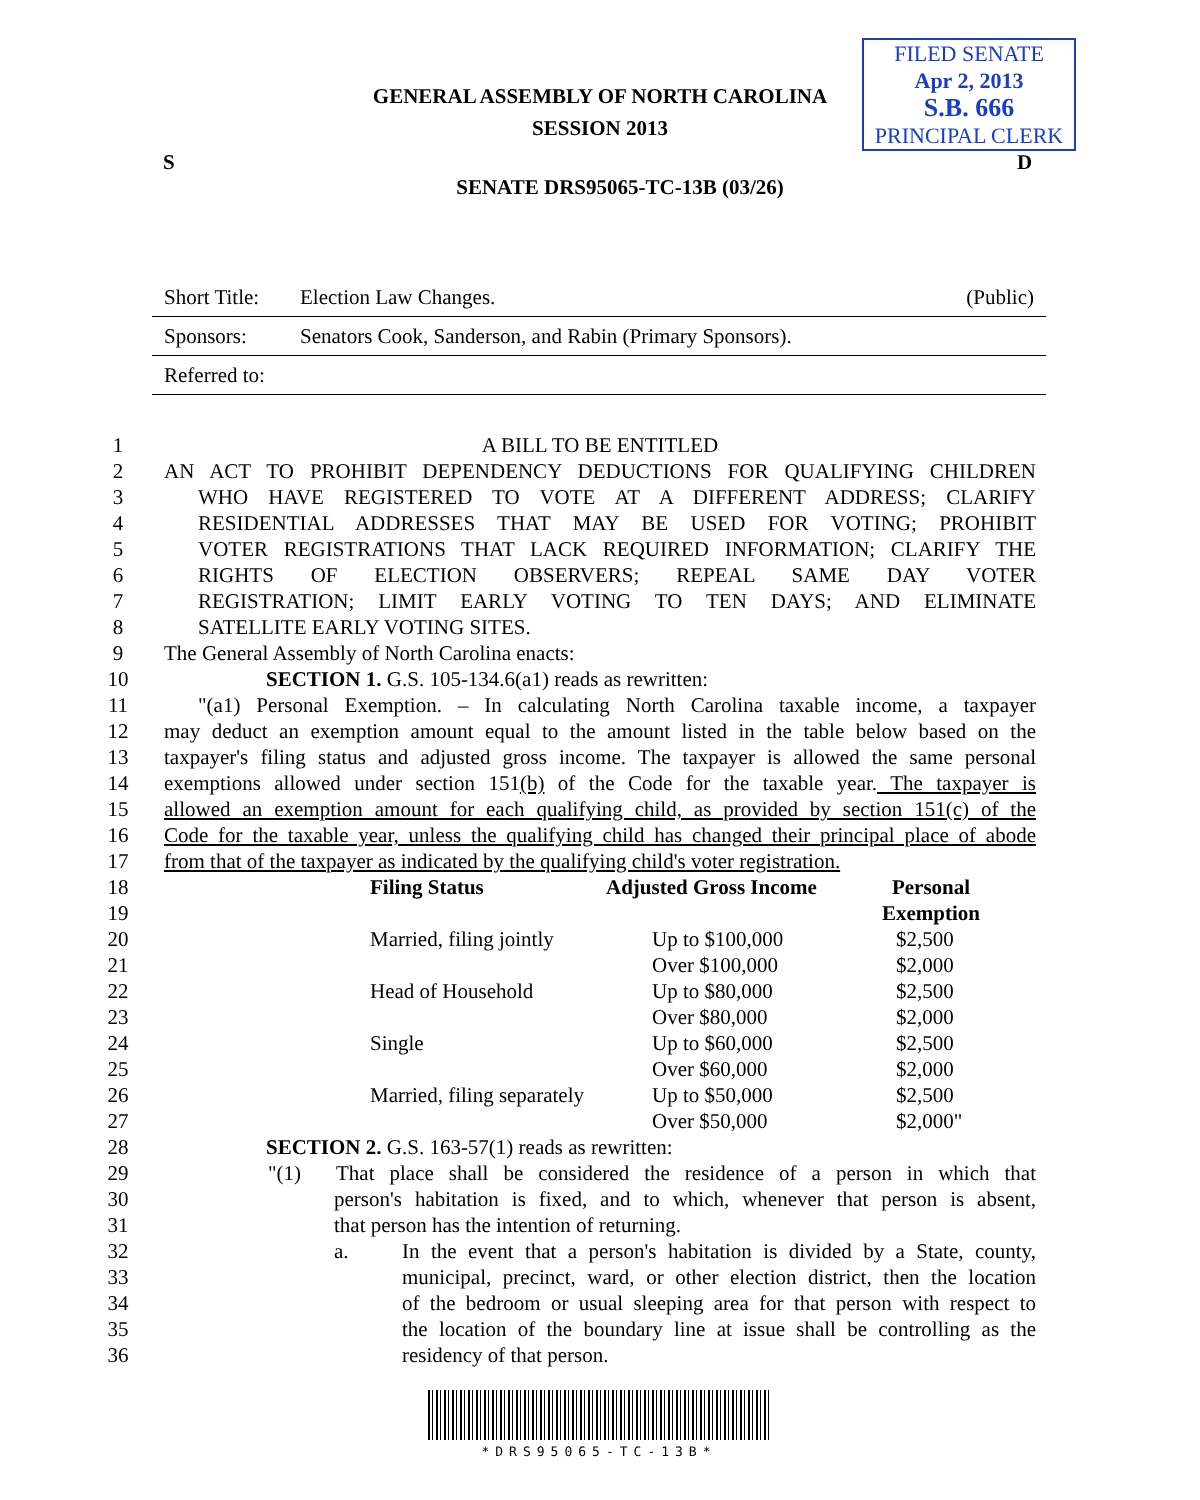GENERAL ASSEMBLY OF NORTH CAROLINA
SESSION 2013
FILED SENATE
Apr 2, 2013
S.B. 666
PRINCIPAL CLERK
S D
SENATE DRS95065-TC-13B (03/26)
Short Title: Election Law Changes. (Public)
Sponsors: Senators Cook, Sanderson, and Rabin (Primary Sponsors).
Referred to:
1 A BILL TO BE ENTITLED
2 AN ACT TO PROHIBIT DEPENDENCY DEDUCTIONS FOR QUALIFYING CHILDREN
3 WHO HAVE REGISTERED TO VOTE AT A DIFFERENT ADDRESS; CLARIFY
4 RESIDENTIAL ADDRESSES THAT MAY BE USED FOR VOTING; PROHIBIT
5 VOTER REGISTRATIONS THAT LACK REQUIRED INFORMATION; CLARIFY THE
6 RIGHTS OF ELECTION OBSERVERS; REPEAL SAME DAY VOTER
7 REGISTRATION; LIMIT EARLY VOTING TO TEN DAYS; AND ELIMINATE
8 SATELLITE EARLY VOTING SITES.
9 The General Assembly of North Carolina enacts:
10 SECTION 1. G.S. 105-134.6(a1) reads as rewritten:
11 "(a1) Personal Exemption. – In calculating North Carolina taxable income, a taxpayer
12 may deduct an exemption amount equal to the amount listed in the table below based on the
13 taxpayer's filing status and adjusted gross income. The taxpayer is allowed the same personal
14 exemptions allowed under section 151(b) of the Code for the taxable year. The taxpayer is
15 allowed an exemption amount for each qualifying child, as provided by section 151(c) of the
16 Code for the taxable year, unless the qualifying child has changed their principal place of abode
17 from that of the taxpayer as indicated by the qualifying child's voter registration.
| 18 | | Filing Status | Adjusted Gross Income | Personal |
| 19 | | | | Exemption |
| 20 | | Married, filing jointly | Up to $100,000 | $2,500 |
| 21 | | | Over $100,000 | $2,000 |
| 22 | | Head of Household | Up to $80,000 | $2,500 |
| 23 | | | Over $80,000 | $2,000 |
| 24 | | Single | Up to $60,000 | $2,500 |
| 25 | | | Over $60,000 | $2,000 |
| 26 | | Married, filing separately | Up to $50,000 | $2,500 |
| 27 | | | Over $50,000 | $2,000" |
28 SECTION 2. G.S. 163-57(1) reads as rewritten:
29 "(1) That place shall be considered the residence of a person in which that
30 person's habitation is fixed, and to which, whenever that person is absent,
31 that person has the intention of returning.
32 a. In the event that a person's habitation is divided by a State, county,
33 municipal, precinct, ward, or other election district, then the location
34 of the bedroom or usual sleeping area for that person with respect to
35 the location of the boundary line at issue shall be controlling as the
36 residency of that person.
*DRS95065-TC-13B*